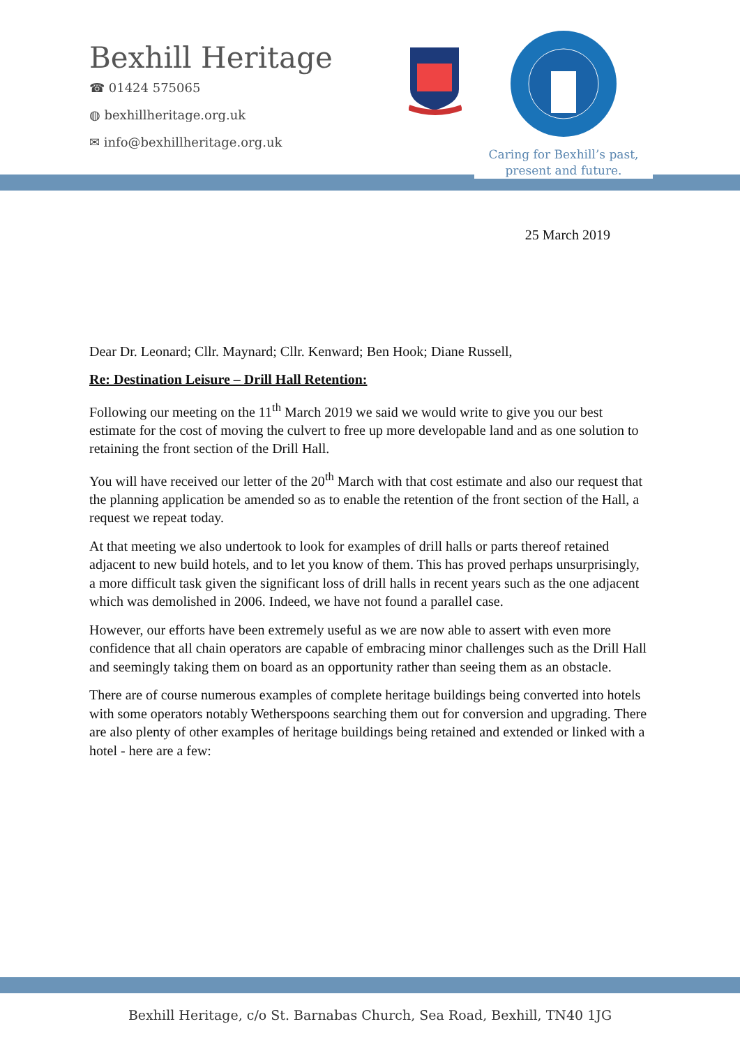Bexhill Heritage
☎ 01424 575065
◍ bexhillheritage.org.uk
✉ info@bexhillheritage.org.uk
Caring for Bexhill’s past,
present and future.
25 March 2019
Dear Dr. Leonard; Cllr. Maynard; Cllr. Kenward; Ben Hook; Diane Russell,
Re: Destination Leisure – Drill Hall Retention:
Following our meeting on the 11<sup>th</sup> March 2019 we said we would write to give you our best estimate for the cost of moving the culvert to free up more developable land and as one solution to retaining the front section of the Drill Hall.
You will have received our letter of the 20<sup>th</sup> March with that cost estimate and also our request that the planning application be amended so as to enable the retention of the front section of the Hall, a request we repeat today.
At that meeting we also undertook to look for examples of drill halls or parts thereof retained adjacent to new build hotels, and to let you know of them. This has proved perhaps unsurprisingly, a more difficult task given the significant loss of drill halls in recent years such as the one adjacent which was demolished in 2006. Indeed, we have not found a parallel case.
However, our efforts have been extremely useful as we are now able to assert with even more confidence that all chain operators are capable of embracing minor challenges such as the Drill Hall and seemingly taking them on board as an opportunity rather than seeing them as an obstacle.
There are of course numerous examples of complete heritage buildings being converted into hotels with some operators notably Wetherspoons searching them out for conversion and upgrading. There are also plenty of other examples of heritage buildings being retained and extended or linked with a hotel - here are a few:
Bexhill Heritage, c/o St. Barnabas Church, Sea Road, Bexhill, TN40 1JG